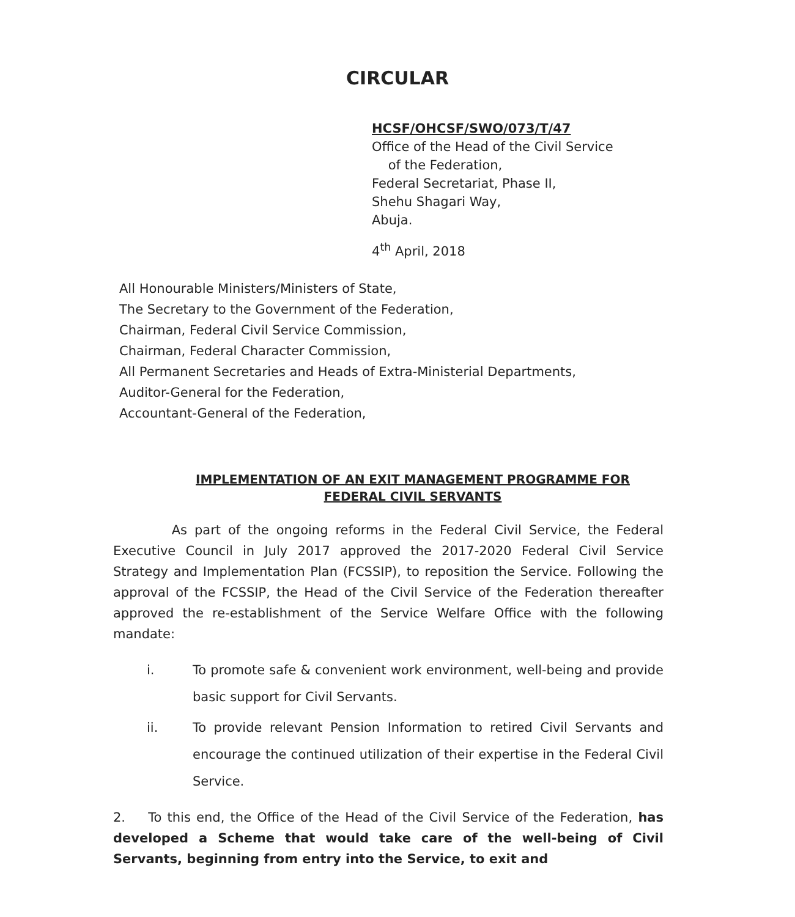CIRCULAR
HCSF/OHCSF/SWO/073/T/47
Office of the Head of the Civil Service
of the Federation,
Federal Secretariat, Phase II,
Shehu Shagari Way,
Abuja.
4<sup>th</sup> April, 2018
All Honourable Ministers/Ministers of State,
The Secretary to the Government of the Federation,
Chairman, Federal Civil Service Commission,
Chairman, Federal Character Commission,
All Permanent Secretaries and Heads of Extra-Ministerial Departments,
Auditor-General for the Federation,
Accountant-General of the Federation,
IMPLEMENTATION OF AN EXIT MANAGEMENT PROGRAMME FOR
FEDERAL CIVIL SERVANTS
As part of the ongoing reforms in the Federal Civil Service, the Federal Executive Council in July 2017 approved the 2017-2020 Federal Civil Service Strategy and Implementation Plan (FCSSIP), to reposition the Service. Following the approval of the FCSSIP, the Head of the Civil Service of the Federation thereafter approved the re-establishment of the Service Welfare Office with the following mandate:
i. To promote safe & convenient work environment, well-being and provide basic support for Civil Servants.
ii. To provide relevant Pension Information to retired Civil Servants and encourage the continued utilization of their expertise in the Federal Civil Service.
2. To this end, the Office of the Head of the Civil Service of the Federation, has developed a Scheme that would take care of the well-being of Civil Servants, beginning from entry into the Service, to exit and